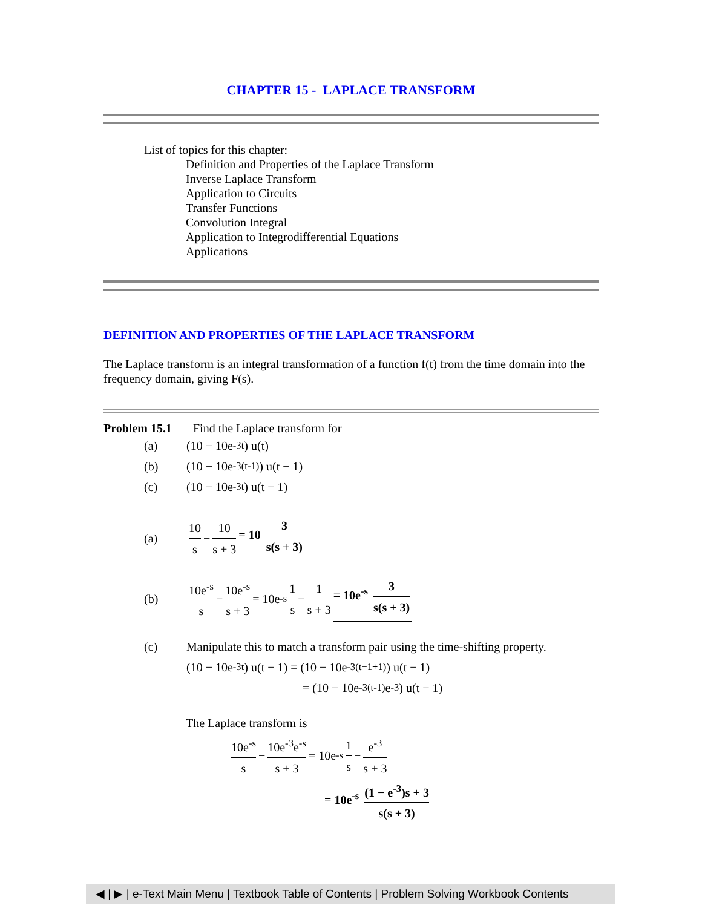CHAPTER 15 - LAPLACE TRANSFORM
List of topics for this chapter:
Definition and Properties of the Laplace Transform
Inverse Laplace Transform
Application to Circuits
Transfer Functions
Convolution Integral
Application to Integrodifferential Equations
Applications
DEFINITION AND PROPERTIES OF THE LAPLACE TRANSFORM
The Laplace transform is an integral transformation of a function f(t) from the time domain into the frequency domain, giving F(s).
Problem 15.1 Find the Laplace transform for
(a) (10 − 10e<sup>-3t</sup>) u(t)
(b) (10 − 10e<sup>-3(t-1)</sup>) u(t − 1)
(c) (10 − 10e<sup>-3t</sup>) u(t − 1)
(a) 10 s − 10 s + 3 = 10 3 s(s + 3)
(b) 10e<sup>-s</sup> s − 10e<sup>-s</sup> s + 3 = 10e<sup>-s</sup> 1 s − 1 s + 3 = 10e<sup>-s</sup> 3 s(s + 3)
(c) Manipulate this to match a transform pair using the time-shifting property.
(10 − 10e<sup>-3t</sup>) u(t − 1) = (10 − 10e<sup>-3(t−1+1)</sup>) u(t − 1)
= (10 − 10e<sup>-3(t-1)</sup>e<sup>-3</sup>) u(t − 1)
The Laplace transform is
10e<sup>-s</sup> s − 10e<sup>-3</sup>e<sup>-s</sup> s + 3 = 10e<sup>-s</sup> 1 s − e<sup>-3</sup> s + 3
= 10e<sup>-s</sup> (1 − e<sup>-3</sup>)s + 3 s(s + 3)
◀ | ▶ | e-Text Main Menu | Textbook Table of Contents | Problem Solving Workbook Contents